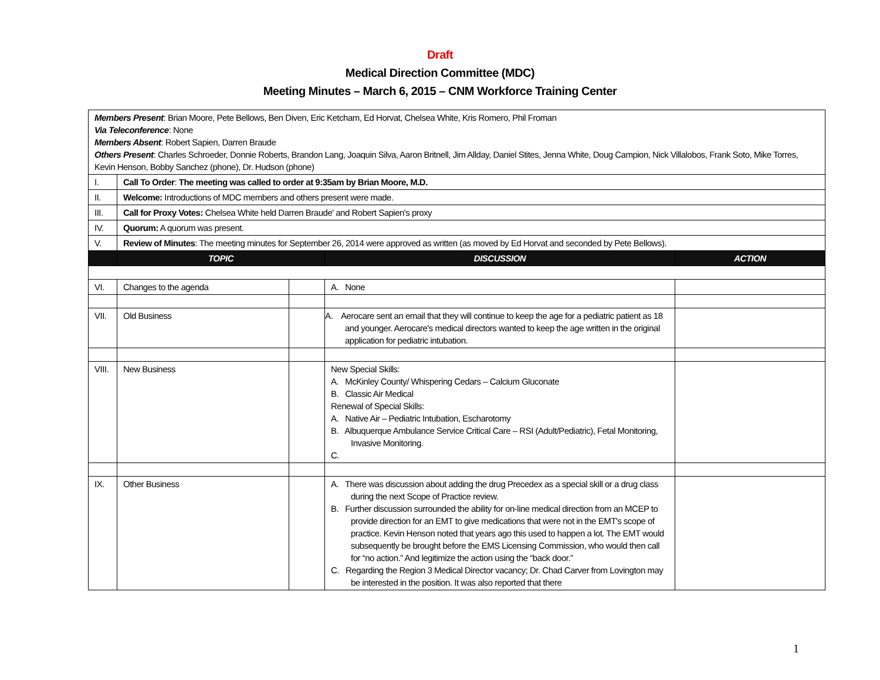Draft
Medical Direction Committee (MDC)
Meeting Minutes – March 6, 2015 – CNM Workforce Training Center
| Members Present : Brian Moore, Pete Bellows, Ben Diven, Eric Ketcham, Ed Horvat, Chelsea White, Kris Romero, Phil Froman Via Teleconference : None Members Absent : Robert Sapien, Darren Braude Others Present : Charles Schroeder, Donnie Roberts, Brandon Lang, Joaquin Silva, Aaron Britnell, Jim Allday, Daniel Stites, Jenna White, Doug Campion, Nick Villalobos, Frank Soto, Mike Torres, Kevin Henson, Bobby Sanchez (phone), Dr. Hudson (phone) | | | | |
| I. | Call To Order : The meeting was called to order at 9:35am by Brian Moore, M.D. | | | |
| II. | Welcome: Introductions of MDC members and others present were made. | | | |
| III. | Call for Proxy Votes: Chelsea White held Darren Braude' and Robert Sapien's proxy | | | |
| IV. | Quorum: A quorum was present. | | | |
| V. | Review of Minutes : The meeting minutes for September 26, 2014 were approved as written (as moved by Ed Horvat and seconded by Pete Bellows). | | | |
| | TOPIC | | DISCUSSION | ACTION |
| VI. | Changes to the agenda | | A. None | |
| VII. | Old Business | | A. Aerocare sent an email that they will continue to keep the age for a pediatric patient as 18 and younger. Aerocare's medical directors wanted to keep the age written in the original application for pediatric intubation. | |
| VIII. | New Business | | New Special Skills: A. McKinley County/ Whispering Cedars – Calcium Gluconate B. Classic Air Medical Renewal of Special Skills: A. Native Air – Pediatric Intubation, Escharotomy B. Albuquerque Ambulance Service Critical Care – RSI (Adult/Pediatric), Fetal Monitoring, Invasive Monitoring. C. | |
| IX. | Other Business | | A. There was discussion about adding the drug Precedex as a special skill or a drug class during the next Scope of Practice review. B. Further discussion surrounded the ability for on-line medical direction from an MCEP to provide direction for an EMT to give medications that were not in the EMT's scope of practice. Kevin Henson noted that years ago this used to happen a lot. The EMT would subsequently be brought before the EMS Licensing Commission, who would then call for “no action.” And legitimize the action using the “back door.” C. Regarding the Region 3 Medical Director vacancy; Dr. Chad Carver from Lovington may be interested in the position. It was also reported that there | |
1